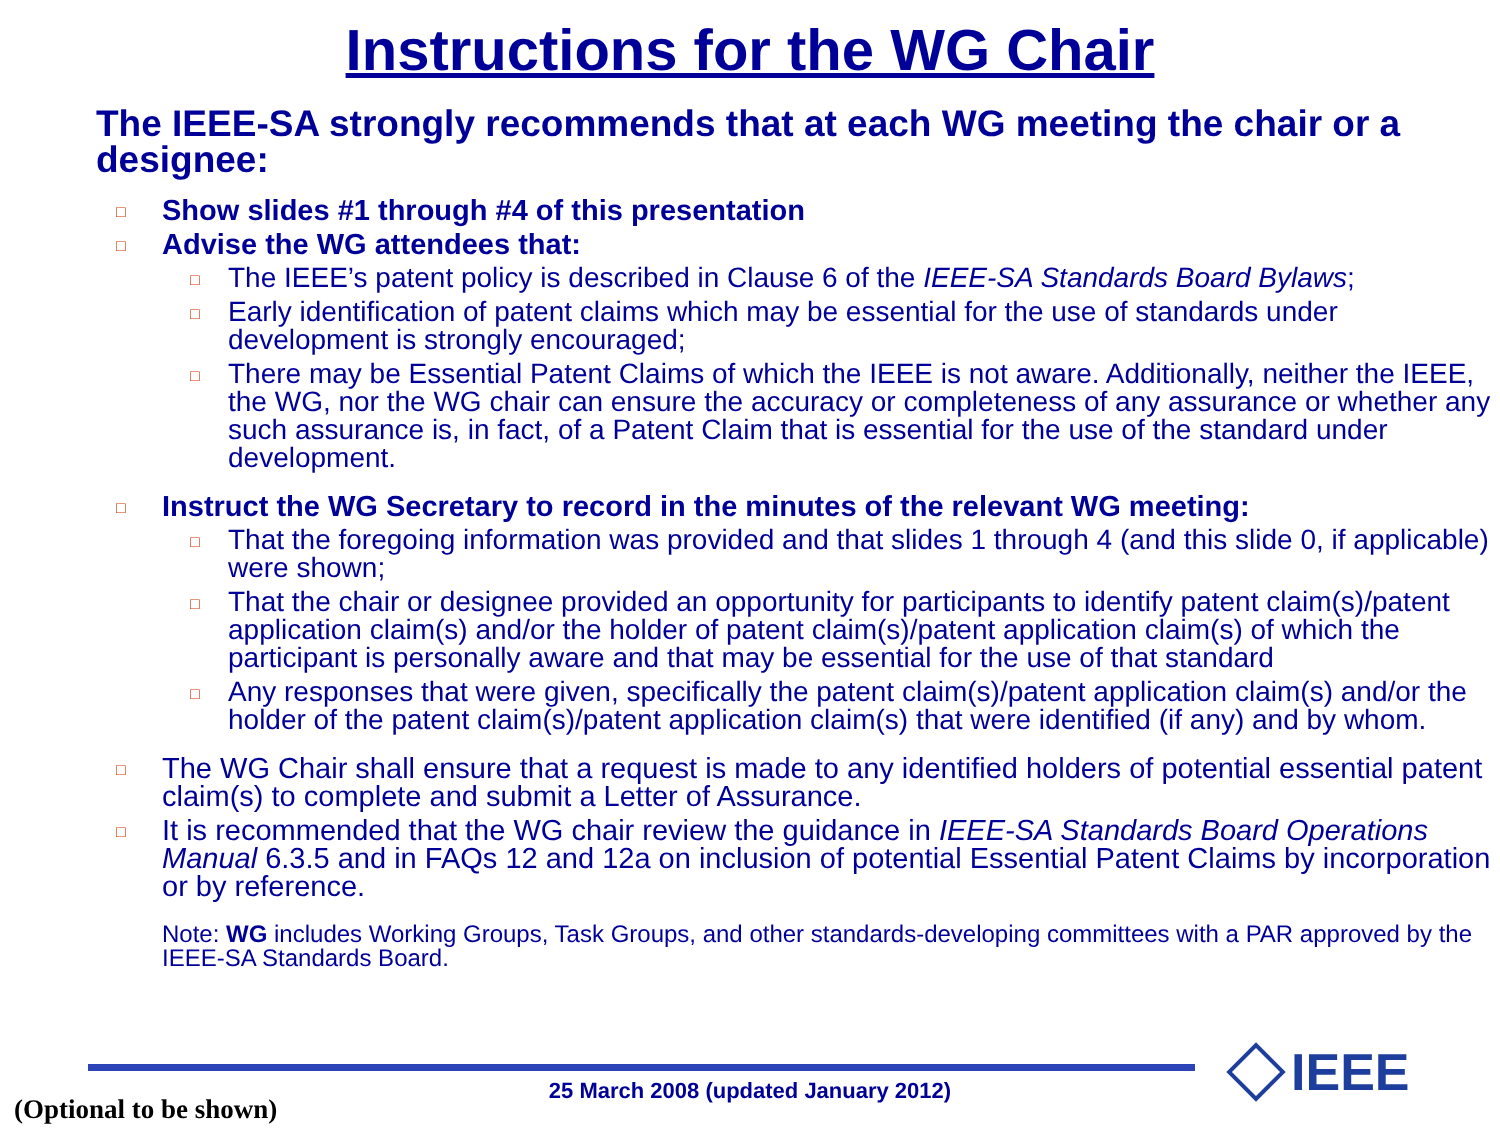Instructions for the WG Chair
The IEEE-SA strongly recommends that at each WG meeting the chair or a designee:
□ Show slides #1 through #4 of this presentation
□ Advise the WG attendees that:
□ The IEEE’s patent policy is described in Clause 6 of the IEEE-SA Standards Board Bylaws;
□ Early identification of patent claims which may be essential for the use of standards under development is strongly encouraged;
□ There may be Essential Patent Claims of which the IEEE is not aware. Additionally, neither the IEEE, the WG, nor the WG chair can ensure the accuracy or completeness of any assurance or whether any such assurance is, in fact, of a Patent Claim that is essential for the use of the standard under development.
□ Instruct the WG Secretary to record in the minutes of the relevant WG meeting:
□ That the foregoing information was provided and that slides 1 through 4 (and this slide 0, if applicable) were shown;
□ That the chair or designee provided an opportunity for participants to identify patent claim(s)/patent application claim(s) and/or the holder of patent claim(s)/patent application claim(s) of which the participant is personally aware and that may be essential for the use of that standard
□ Any responses that were given, specifically the patent claim(s)/patent application claim(s) and/or the holder of the patent claim(s)/patent application claim(s) that were identified (if any) and by whom.
□ The WG Chair shall ensure that a request is made to any identified holders of potential essential patent claim(s) to complete and submit a Letter of Assurance.
□ It is recommended that the WG chair review the guidance in IEEE-SA Standards Board Operations Manual 6.3.5 and in FAQs 12 and 12a on inclusion of potential Essential Patent Claims by incorporation or by reference.
Note: WG includes Working Groups, Task Groups, and other standards-developing committees with a PAR approved by the IEEE-SA Standards Board.
25 March 2008 (updated January 2012)
(Optional to be shown)
IEEE